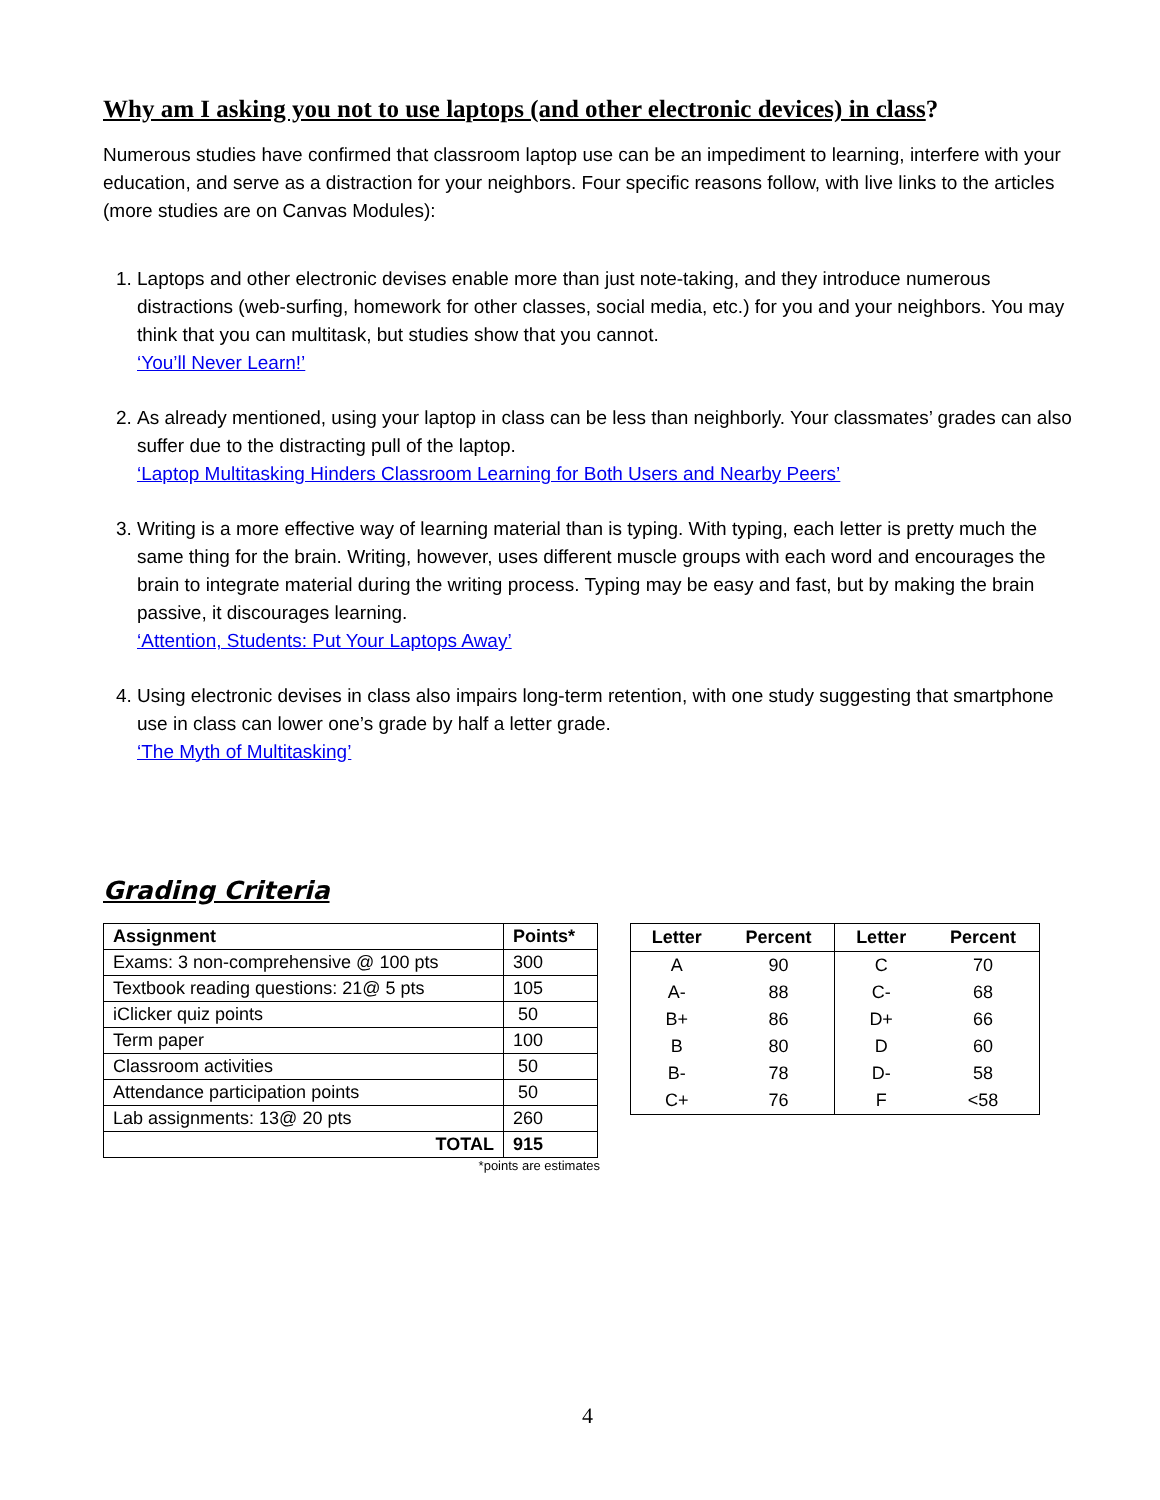Why am I asking you not to use laptops (and other electronic devices) in class?
Numerous studies have confirmed that classroom laptop use can be an impediment to learning, interfere with your education, and serve as a distraction for your neighbors. Four specific reasons follow, with live links to the articles (more studies are on Canvas Modules):
1. Laptops and other electronic devises enable more than just note-taking, and they introduce numerous distractions (web-surfing, homework for other classes, social media, etc.) for you and your neighbors. You may think that you can multitask, but studies show that you cannot.
‘You’ll Never Learn!’
2. As already mentioned, using your laptop in class can be less than neighborly. Your classmates’ grades can also suffer due to the distracting pull of the laptop.
‘Laptop Multitasking Hinders Classroom Learning for Both Users and Nearby Peers’
3. Writing is a more effective way of learning material than is typing. With typing, each letter is pretty much the same thing for the brain. Writing, however, uses different muscle groups with each word and encourages the brain to integrate material during the writing process. Typing may be easy and fast, but by making the brain passive, it discourages learning.
‘Attention, Students: Put Your Laptops Away’
4. Using electronic devises in class also impairs long-term retention, with one study suggesting that smartphone use in class can lower one’s grade by half a letter grade.
‘The Myth of Multitasking’
Grading Criteria
| Assignment | Points* |
| --- | --- |
| Exams: 3 non-comprehensive @ 100 pts | 300 |
| Textbook reading questions: 21@ 5 pts | 105 |
| iClicker quiz points | 50 |
| Term paper | 100 |
| Classroom activities | 50 |
| Attendance participation points | 50 |
| Lab assignments: 13@ 20 pts | 260 |
| TOTAL | 915 |
*points are estimates
| Letter | Percent | Letter | Percent |
| --- | --- | --- | --- |
| A | 90 | C | 70 |
| A- | 88 | C- | 68 |
| B+ | 86 | D+ | 66 |
| B | 80 | D | 60 |
| B- | 78 | D- | 58 |
| C+ | 76 | F | <58 |
4